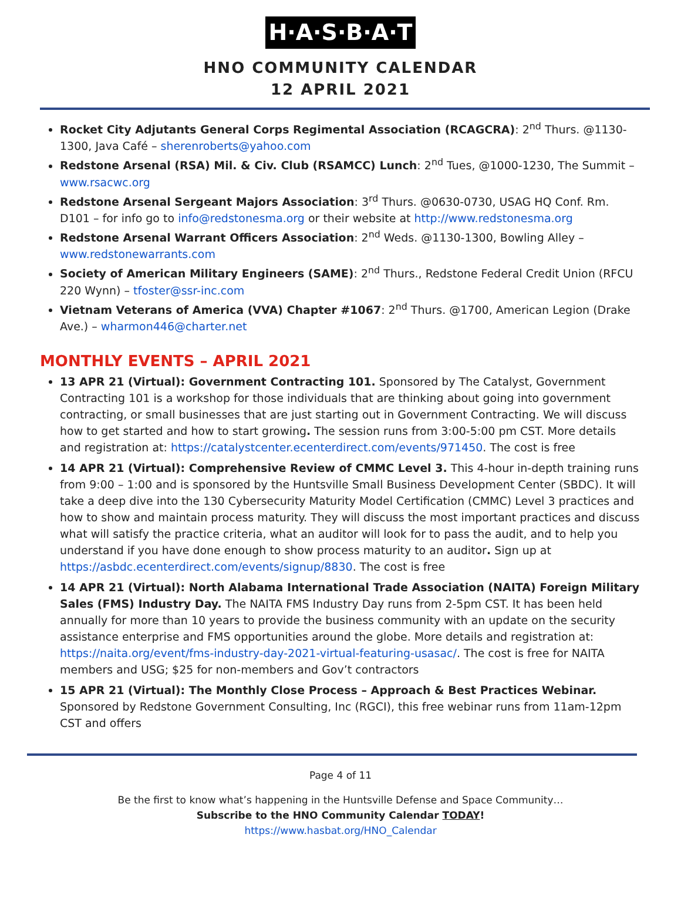H·A·S·B·A·T
HNO COMMUNITY CALENDAR
12 APRIL 2021
Rocket City Adjutants General Corps Regimental Association (RCAGCRA): 2<sup>nd</sup> Thurs. @1130-1300, Java Café – sherenroberts@yahoo.com
Redstone Arsenal (RSA) Mil. & Civ. Club (RSAMCC) Lunch: 2<sup>nd</sup> Tues, @1000-1230, The Summit – www.rsacwc.org
Redstone Arsenal Sergeant Majors Association: 3<sup>rd</sup> Thurs. @0630-0730, USAG HQ Conf. Rm. D101 – for info go to info@redstonesma.org or their website at http://www.redstonesma.org
Redstone Arsenal Warrant Officers Association: 2<sup>nd</sup> Weds. @1130-1300, Bowling Alley – www.redstonewarrants.com
Society of American Military Engineers (SAME): 2<sup>nd</sup> Thurs., Redstone Federal Credit Union (RFCU 220 Wynn) – tfoster@ssr-inc.com
Vietnam Veterans of America (VVA) Chapter #1067: 2<sup>nd</sup> Thurs. @1700, American Legion (Drake Ave.) – wharmon446@charter.net
MONTHLY EVENTS – APRIL 2021
13 APR 21 (Virtual): Government Contracting 101. Sponsored by The Catalyst, Government Contracting 101 is a workshop for those individuals that are thinking about going into government contracting, or small businesses that are just starting out in Government Contracting. We will discuss how to get started and how to start growing. The session runs from 3:00-5:00 pm CST. More details and registration at: https://catalystcenter.ecenterdirect.com/events/971450. The cost is free
14 APR 21 (Virtual): Comprehensive Review of CMMC Level 3. This 4-hour in-depth training runs from 9:00 – 1:00 and is sponsored by the Huntsville Small Business Development Center (SBDC). It will take a deep dive into the 130 Cybersecurity Maturity Model Certification (CMMC) Level 3 practices and how to show and maintain process maturity. They will discuss the most important practices and discuss what will satisfy the practice criteria, what an auditor will look for to pass the audit, and to help you understand if you have done enough to show process maturity to an auditor. Sign up at https://asbdc.ecenterdirect.com/events/signup/8830. The cost is free
14 APR 21 (Virtual): North Alabama International Trade Association (NAITA) Foreign Military Sales (FMS) Industry Day. The NAITA FMS Industry Day runs from 2-5pm CST. It has been held annually for more than 10 years to provide the business community with an update on the security assistance enterprise and FMS opportunities around the globe. More details and registration at: https://naita.org/event/fms-industry-day-2021-virtual-featuring-usasac/. The cost is free for NAITA members and USG; $25 for non-members and Gov’t contractors
15 APR 21 (Virtual): The Monthly Close Process – Approach & Best Practices Webinar. Sponsored by Redstone Government Consulting, Inc (RGCI), this free webinar runs from 11am-12pm CST and offers
Page 4 of 11
Be the first to know what’s happening in the Huntsville Defense and Space Community…
Subscribe to the HNO Community Calendar TODAY!
https://www.hasbat.org/HNO_Calendar